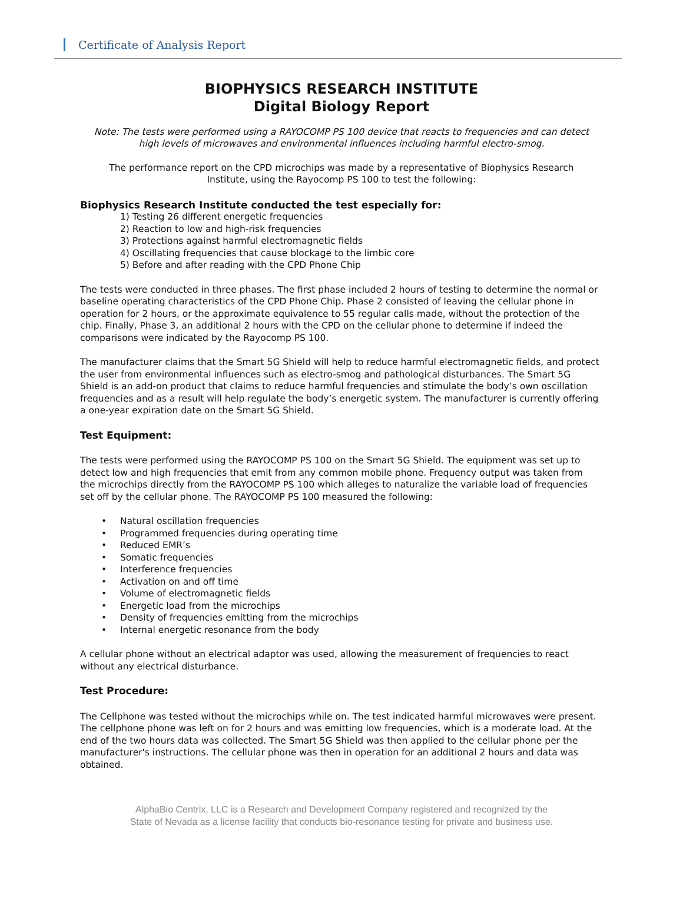Certificate of Analysis Report
BIOPHYSICS RESEARCH INSTITUTE
Digital Biology Report
Note: The tests were performed using a RAYOCOMP PS 100 device that reacts to frequencies and can detect high levels of microwaves and environmental influences including harmful electro-smog.
The performance report on the CPD microchips was made by a representative of Biophysics Research Institute, using the Rayocomp PS 100 to test the following:
Biophysics Research Institute conducted the test especially for:
1) Testing 26 different energetic frequencies
2) Reaction to low and high-risk frequencies
3) Protections against harmful electromagnetic fields
4) Oscillating frequencies that cause blockage to the limbic core
5) Before and after reading with the CPD Phone Chip
The tests were conducted in three phases. The first phase included 2 hours of testing to determine the normal or baseline operating characteristics of the CPD Phone Chip. Phase 2 consisted of leaving the cellular phone in operation for 2 hours, or the approximate equivalence to 55 regular calls made, without the protection of the chip. Finally, Phase 3, an additional 2 hours with the CPD on the cellular phone to determine if indeed the comparisons were indicated by the Rayocomp PS 100.
The manufacturer claims that the Smart 5G Shield will help to reduce harmful electromagnetic fields, and protect the user from environmental influences such as electro-smog and pathological disturbances. The Smart 5G Shield is an add-on product that claims to reduce harmful frequencies and stimulate the body’s own oscillation frequencies and as a result will help regulate the body’s energetic system. The manufacturer is currently offering a one-year expiration date on the Smart 5G Shield.
Test Equipment:
The tests were performed using the RAYOCOMP PS 100 on the Smart 5G Shield. The equipment was set up to detect low and high frequencies that emit from any common mobile phone. Frequency output was taken from the microchips directly from the RAYOCOMP PS 100 which alleges to naturalize the variable load of frequencies set off by the cellular phone. The RAYOCOMP PS 100 measured the following:
• Natural oscillation frequencies
• Programmed frequencies during operating time
• Reduced EMR’s
• Somatic frequencies
• Interference frequencies
• Activation on and off time
• Volume of electromagnetic fields
• Energetic load from the microchips
• Density of frequencies emitting from the microchips
• Internal energetic resonance from the body
A cellular phone without an electrical adaptor was used, allowing the measurement of frequencies to react without any electrical disturbance.
Test Procedure:
The Cellphone was tested without the microchips while on. The test indicated harmful microwaves were present. The cellphone phone was left on for 2 hours and was emitting low frequencies, which is a moderate load. At the end of the two hours data was collected. The Smart 5G Shield was then applied to the cellular phone per the manufacturer's instructions. The cellular phone was then in operation for an additional 2 hours and data was obtained.
AlphaBio Centrix, LLC is a Research and Development Company registered and recognized by the
State of Nevada as a license facility that conducts bio-resonance testing for private and business use.